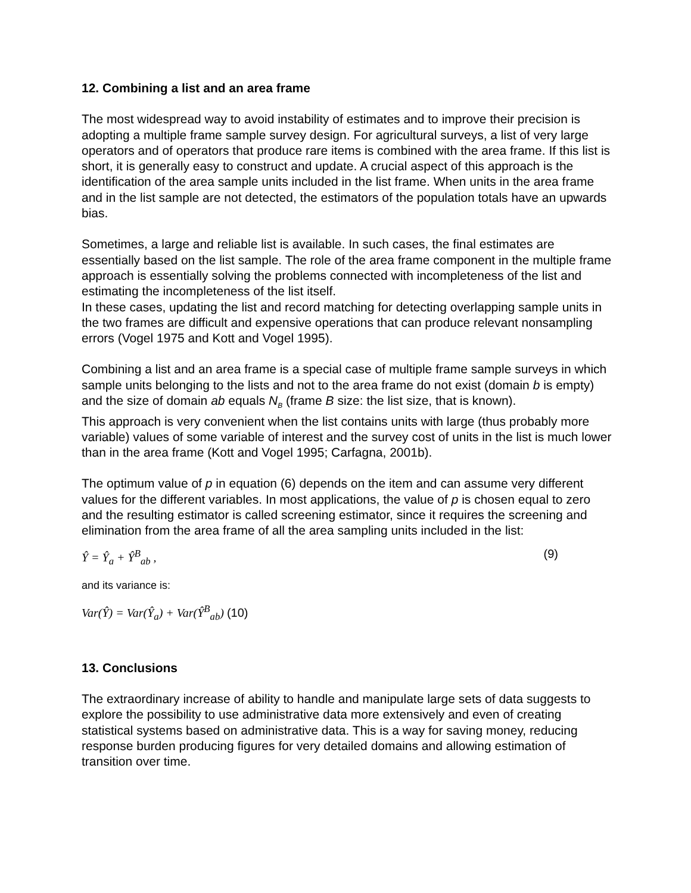12. Combining a list and an area frame
The most widespread way to avoid instability of estimates and to improve their precision is adopting a multiple frame sample survey design. For agricultural surveys, a list of very large operators and of operators that produce rare items is combined with the area frame. If this list is short, it is generally easy to construct and update. A crucial aspect of this approach is the identification of the area sample units included in the list frame. When units in the area frame and in the list sample are not detected, the estimators of the population totals have an upwards bias.
Sometimes, a large and reliable list is available. In such cases, the final estimates are essentially based on the list sample. The role of the area frame component in the multiple frame approach is essentially solving the problems connected with incompleteness of the list and estimating the incompleteness of the list itself.
In these cases, updating the list and record matching for detecting overlapping sample units in the two frames are difficult and expensive operations that can produce relevant nonsampling errors (Vogel 1975 and Kott and Vogel 1995).
Combining a list and an area frame is a special case of multiple frame sample surveys in which sample units belonging to the lists and not to the area frame do not exist (domain b is empty) and the size of domain ab equals N<sub>B</sub> (frame B size: the list size, that is known).
This approach is very convenient when the list contains units with large (thus probably more variable) values of some variable of interest and the survey cost of units in the list is much lower than in the area frame (Kott and Vogel 1995; Carfagna, 2001b).
The optimum value of p in equation (6) depends on the item and can assume very different values for the different variables. In most applications, the value of p is chosen equal to zero and the resulting estimator is called screening estimator, since it requires the screening and elimination from the area frame of all the area sampling units included in the list:
Ŷ = Ŷ<sub>a</sub> + Ŷ<sup>B</sup><sub>ab</sub> , (9)
and its variance is:
Var(Ŷ) = Var(Ŷ<sub>a</sub>) + Var(Ŷ<sup>B</sup><sub>ab</sub>) (10)
13. Conclusions
The extraordinary increase of ability to handle and manipulate large sets of data suggests to explore the possibility to use administrative data more extensively and even of creating statistical systems based on administrative data. This is a way for saving money, reducing response burden producing figures for very detailed domains and allowing estimation of transition over time.